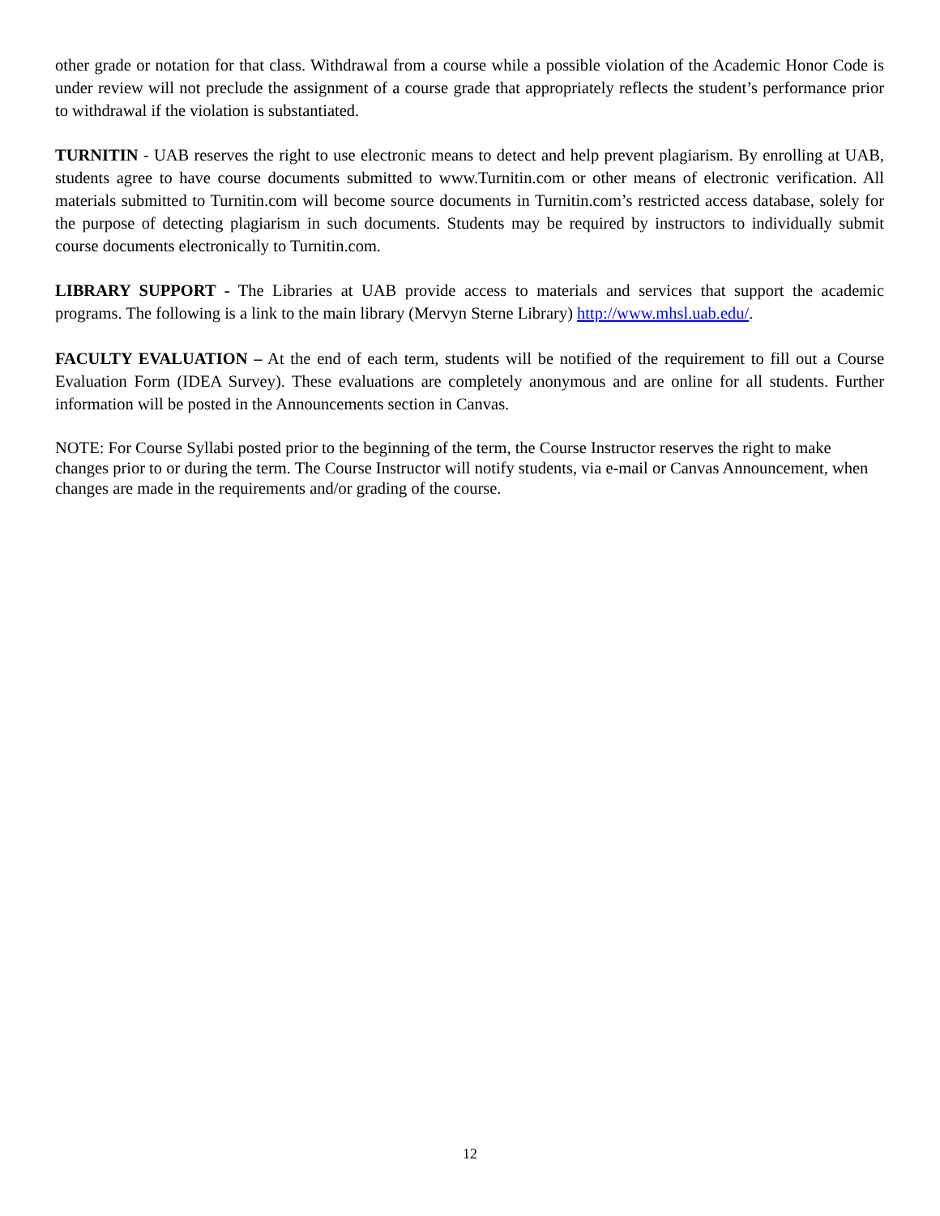other grade or notation for that class. Withdrawal from a course while a possible violation of the Academic Honor Code is under review will not preclude the assignment of a course grade that appropriately reflects the student’s performance prior to withdrawal if the violation is substantiated.
TURNITIN - UAB reserves the right to use electronic means to detect and help prevent plagiarism. By enrolling at UAB, students agree to have course documents submitted to www.Turnitin.com or other means of electronic verification. All materials submitted to Turnitin.com will become source documents in Turnitin.com’s restricted access database, solely for the purpose of detecting plagiarism in such documents. Students may be required by instructors to individually submit course documents electronically to Turnitin.com.
LIBRARY SUPPORT - The Libraries at UAB provide access to materials and services that support the academic programs. The following is a link to the main library (Mervyn Sterne Library) http://www.mhsl.uab.edu/.
FACULTY EVALUATION – At the end of each term, students will be notified of the requirement to fill out a Course Evaluation Form (IDEA Survey). These evaluations are completely anonymous and are online for all students. Further information will be posted in the Announcements section in Canvas.
NOTE: For Course Syllabi posted prior to the beginning of the term, the Course Instructor reserves the right to make changes prior to or during the term. The Course Instructor will notify students, via e-mail or Canvas Announcement, when changes are made in the requirements and/or grading of the course.
12